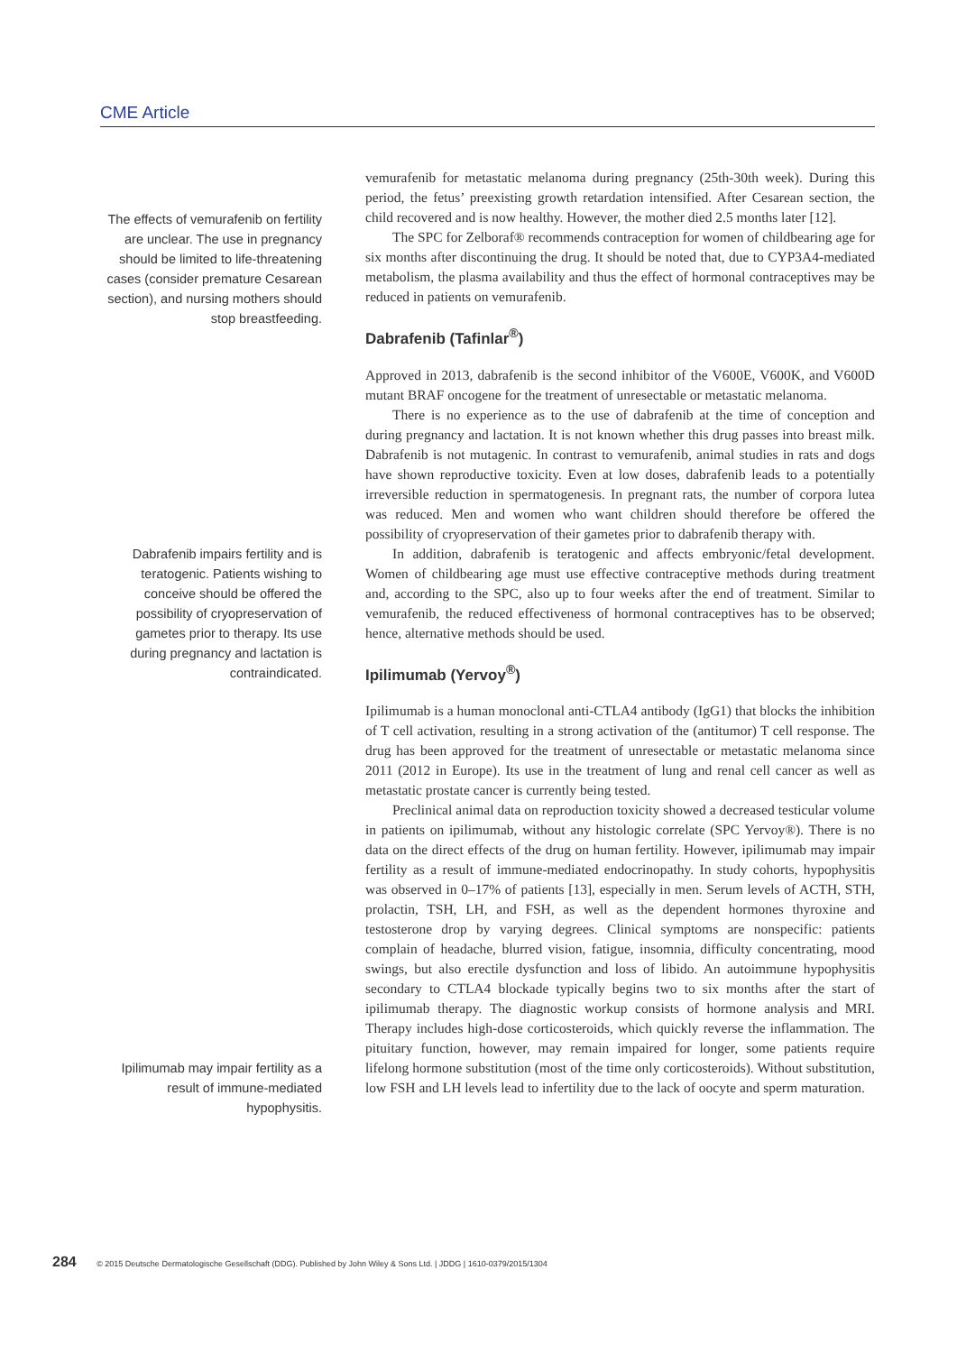CME Article
The effects of vemurafenib on fertility are unclear. The use in pregnancy should be limited to life-threatening cases (consider premature Cesarean section), and nursing mothers should stop breastfeeding.
vemurafenib for metastatic melanoma during pregnancy (25th-30th week). During this period, the fetus’ preexisting growth retardation intensified. After Cesarean section, the child recovered and is now healthy. However, the mother died 2.5 months later [12].
The SPC for Zelboraf® recommends contraception for women of childbearing age for six months after discontinuing the drug. It should be noted that, due to CYP3A4-mediated metabolism, the plasma availability and thus the effect of hormonal contraceptives may be reduced in patients on vemurafenib.
Dabrafenib (Tafinlar<sup>®</sup>)
Approved in 2013, dabrafenib is the second inhibitor of the V600E, V600K, and V600D mutant BRAF oncogene for the treatment of unresectable or metastatic melanoma.
There is no experience as to the use of dabrafenib at the time of conception and during pregnancy and lactation. It is not known whether this drug passes into breast milk. Dabrafenib is not mutagenic. In contrast to vemurafenib, animal studies in rats and dogs have shown reproductive toxicity. Even at low doses, dabrafenib leads to a potentially irreversible reduction in spermatogenesis. In pregnant rats, the number of corpora lutea was reduced. Men and women who want children should therefore be offered the possibility of cryopreservation of their gametes prior to dabrafenib therapy with.
Dabrafenib impairs fertility and is teratogenic. Patients wishing to conceive should be offered the possibility of cryopreservation of gametes prior to therapy. Its use during pregnancy and lactation is contraindicated.
In addition, dabrafenib is teratogenic and affects embryonic/fetal development. Women of childbearing age must use effective contraceptive methods during treatment and, according to the SPC, also up to four weeks after the end of treatment. Similar to vemurafenib, the reduced effectiveness of hormonal contraceptives has to be observed; hence, alternative methods should be used.
Ipilimumab (Yervoy<sup>®</sup>)
Ipilimumab is a human monoclonal anti-CTLA4 antibody (IgG1) that blocks the inhibition of T cell activation, resulting in a strong activation of the (antitumor) T cell response. The drug has been approved for the treatment of unresectable or metastatic melanoma since 2011 (2012 in Europe). Its use in the treatment of lung and renal cell cancer as well as metastatic prostate cancer is currently being tested.
Preclinical animal data on reproduction toxicity showed a decreased testicular volume in patients on ipilimumab, without any histologic correlate (SPC Yervoy®). There is no data on the direct effects of the drug on human fertility. However, ipilimumab may impair fertility as a result of immune-mediated endocrinopathy. In study cohorts, hypophysitis was observed in 0–17% of patients [13], especially in men. Serum levels of ACTH, STH, prolactin, TSH, LH, and FSH, as well as the dependent hormones thyroxine and testosterone drop by varying degrees. Clinical symptoms are nonspecific: patients complain of headache, blurred vision, fatigue, insomnia, difficulty concentrating, mood swings, but also erectile dysfunction and loss of libido. An autoimmune hypophysitis secondary to CTLA4 blockade typically begins two to six months after the start of ipilimumab therapy. The diagnostic workup consists of hormone analysis and MRI. Therapy includes high-dose corticosteroids, which quickly reverse the inflammation. The pituitary function, however, may remain impaired for longer, some patients require lifelong hormone substitution (most of the time only corticosteroids). Without substitution, low FSH and LH levels lead to infertility due to the lack of oocyte and sperm maturation.
Ipilimumab may impair fertility as a result of immune-mediated hypophysitis.
284 © 2015 Deutsche Dermatologische Gesellschaft (DDG). Published by John Wiley & Sons Ltd. | JDDG | 1610-0379/2015/1304